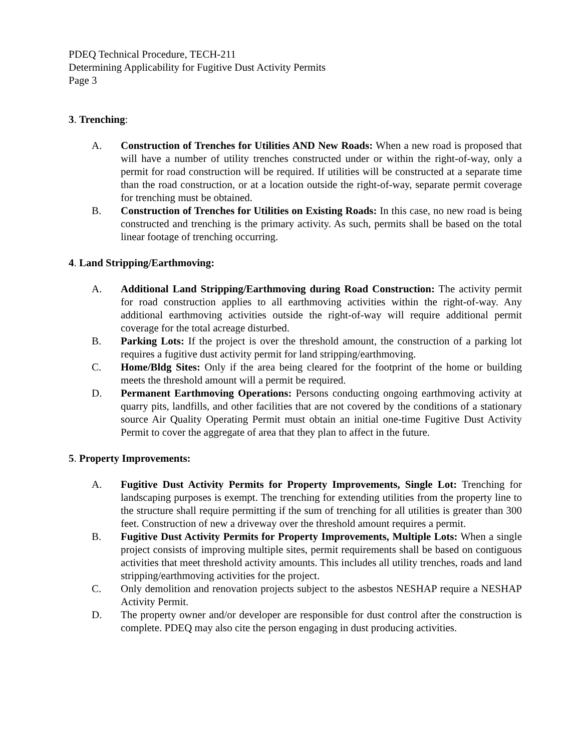PDEQ Technical Procedure, TECH-211
Determining Applicability for Fugitive Dust Activity Permits
Page 3
3. Trenching:
A. Construction of Trenches for Utilities AND New Roads: When a new road is proposed that will have a number of utility trenches constructed under or within the right-of-way, only a permit for road construction will be required. If utilities will be constructed at a separate time than the road construction, or at a location outside the right-of-way, separate permit coverage for trenching must be obtained.
B. Construction of Trenches for Utilities on Existing Roads: In this case, no new road is being constructed and trenching is the primary activity. As such, permits shall be based on the total linear footage of trenching occurring.
4. Land Stripping/Earthmoving:
A. Additional Land Stripping/Earthmoving during Road Construction: The activity permit for road construction applies to all earthmoving activities within the right-of-way. Any additional earthmoving activities outside the right-of-way will require additional permit coverage for the total acreage disturbed.
B. Parking Lots: If the project is over the threshold amount, the construction of a parking lot requires a fugitive dust activity permit for land stripping/earthmoving.
C. Home/Bldg Sites: Only if the area being cleared for the footprint of the home or building meets the threshold amount will a permit be required.
D. Permanent Earthmoving Operations: Persons conducting ongoing earthmoving activity at quarry pits, landfills, and other facilities that are not covered by the conditions of a stationary source Air Quality Operating Permit must obtain an initial one-time Fugitive Dust Activity Permit to cover the aggregate of area that they plan to affect in the future.
5. Property Improvements:
A. Fugitive Dust Activity Permits for Property Improvements, Single Lot: Trenching for landscaping purposes is exempt. The trenching for extending utilities from the property line to the structure shall require permitting if the sum of trenching for all utilities is greater than 300 feet. Construction of new a driveway over the threshold amount requires a permit.
B. Fugitive Dust Activity Permits for Property Improvements, Multiple Lots: When a single project consists of improving multiple sites, permit requirements shall be based on contiguous activities that meet threshold activity amounts. This includes all utility trenches, roads and land stripping/earthmoving activities for the project.
C. Only demolition and renovation projects subject to the asbestos NESHAP require a NESHAP Activity Permit.
D. The property owner and/or developer are responsible for dust control after the construction is complete. PDEQ may also cite the person engaging in dust producing activities.